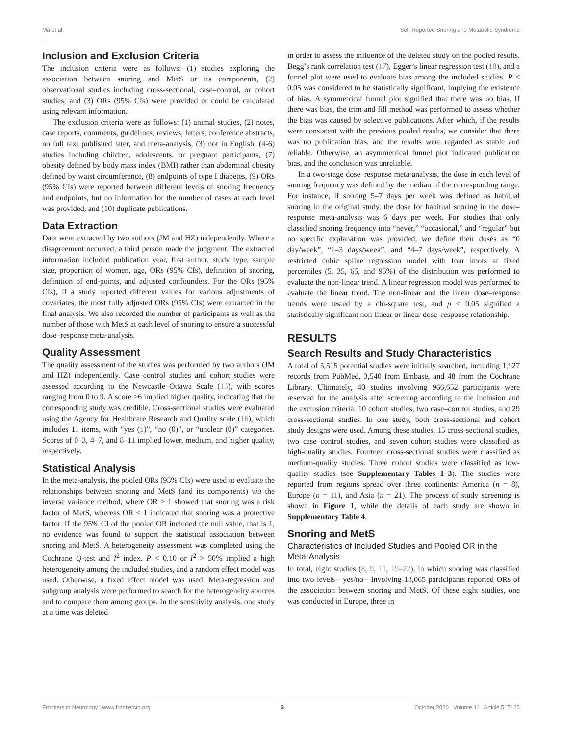Ma et al. Self-Reported Snoring and Metabolic Syndrome
Inclusion and Exclusion Criteria
The inclusion criteria were as follows: (1) studies exploring the association between snoring and MetS or its components, (2) observational studies including cross-sectional, case–control, or cohort studies, and (3) ORs (95% CIs) were provided or could be calculated using relevant information.
The exclusion criteria were as follows: (1) animal studies, (2) notes, case reports, comments, guidelines, reviews, letters, conference abstracts, no full text published later, and meta-analysis, (3) not in English, (4-6) studies including children, adolescents, or pregnant participants, (7) obesity defined by body mass index (BMI) rather than abdominal obesity defined by waist circumference, (8) endpoints of type I diabetes, (9) ORs (95% CIs) were reported between different levels of snoring frequency and endpoints, but no information for the number of cases at each level was provided, and (10) duplicate publications.
Data Extraction
Data were extracted by two authors (JM and HZ) independently. Where a disagreement occurred, a third person made the judgment. The extracted information included publication year, first author, study type, sample size, proportion of women, age, ORs (95% CIs), definition of snoring, definition of end-points, and adjusted confounders. For the ORs (95% CIs), if a study reported different values for various adjustments of covariates, the most fully adjusted ORs (95% CIs) were extracted in the final analysis. We also recorded the number of participants as well as the number of those with MetS at each level of snoring to ensure a successful dose–response meta-analysis.
Quality Assessment
The quality assessment of the studies was performed by two authors (JM and HZ) independently. Case–control studies and cohort studies were assessed according to the Newcastle–Ottawa Scale (15), with scores ranging from 0 to 9. A score ≥6 implied higher quality, indicating that the corresponding study was credible. Cross-sectional studies were evaluated using the Agency for Healthcare Research and Quality scale (16), which includes 11 items, with “yes (1)”, “no (0)”, or “unclear (0)” categories. Scores of 0–3, 4–7, and 8–11 implied lower, medium, and higher quality, respectively.
Statistical Analysis
In the meta-analysis, the pooled ORs (95% CIs) were used to evaluate the relationships between snoring and MetS (and its components) via the inverse variance method, where OR > 1 showed that snoring was a risk factor of MetS, whereas OR < 1 indicated that snoring was a protective factor. If the 95% CI of the pooled OR included the null value, that is 1, no evidence was found to support the statistical association between snoring and MetS. A heterogeneity assessment was completed using the Cochrane Q-test and I<sup>2</sup> index. P < 0.10 or I<sup>2</sup> > 50% implied a high heterogeneity among the included studies, and a random effect model was used. Otherwise, a fixed effect model was used. Meta-regression and subgroup analysis were performed to search for the heterogeneity sources and to compare them among groups. In the sensitivity analysis, one study at a time was deleted
in order to assess the influence of the deleted study on the pooled results. Begg’s rank correlation test (17), Egger’s linear regression test (18), and a funnel plot were used to evaluate bias among the included studies. P < 0.05 was considered to be statistically significant, implying the existence of bias. A symmetrical funnel plot signified that there was no bias. If there was bias, the trim and fill method was performed to assess whether the bias was caused by selective publications. After which, if the results were consistent with the previous pooled results, we consider that there was no publication bias, and the results were regarded as stable and reliable. Otherwise, an asymmetrical funnel plot indicated publication bias, and the conclusion was unreliable.
In a two-stage dose–response meta-analysis, the dose in each level of snoring frequency was defined by the median of the corresponding range. For instance, if snoring 5–7 days per week was defined as habitual snoring in the original study, the dose for habitual snoring in the dose–response meta-analysis was 6 days per week. For studies that only classified snoring frequency into “never,” “occasional,” and “regular” but no specific explanation was provided, we define their doses as “0 day/week”, “1–3 days/week”, and “4–7 days/week”, respectively. A restricted cubic spline regression model with four knots at fixed percentiles (5, 35, 65, and 95%) of the distribution was performed to evaluate the non-linear trend. A linear regression model was performed to evaluate the linear trend. The non-linear and the linear dose–response trends were tested by a chi-square test, and p < 0.05 signified a statistically significant non-linear or linear dose–response relationship.
RESULTS
Search Results and Study Characteristics
A total of 5,515 potential studies were initially searched, including 1,927 records from PubMed, 3,540 from Embase, and 48 from the Cochrane Library. Ultimately, 40 studies involving 966,652 participants were reserved for the analysis after screening according to the inclusion and the exclusion criteria: 10 cohort studies, two case–control studies, and 29 cross-sectional studies. In one study, both cross-sectional and cohort study designs were used. Among these studies, 15 cross-sectional studies, two case–control studies, and seven cohort studies were classified as high-quality studies. Fourteen cross-sectional studies were classified as medium-quality studies. Three cohort studies were classified as low-quality studies (see Supplementary Tables 1–3). The studies were reported from regions spread over three continents: America (n = 8), Europe (n = 11), and Asia (n = 21). The process of study screening is shown in Figure 1, while the details of each study are shown in Supplementary Table 4.
Snoring and MetS
Characteristics of Included Studies and Pooled OR in the Meta-Analysis
In total, eight studies (8, 9, 11, 19–22), in which snoring was classified into two levels—yes/no—involving 13,065 participants reported ORs of the association between snoring and MetS. Of these eight studies, one was conducted in Europe, three in
Frontiers in Neurology | www.frontiersin.org 3 October 2020 | Volume 11 | Article 517120